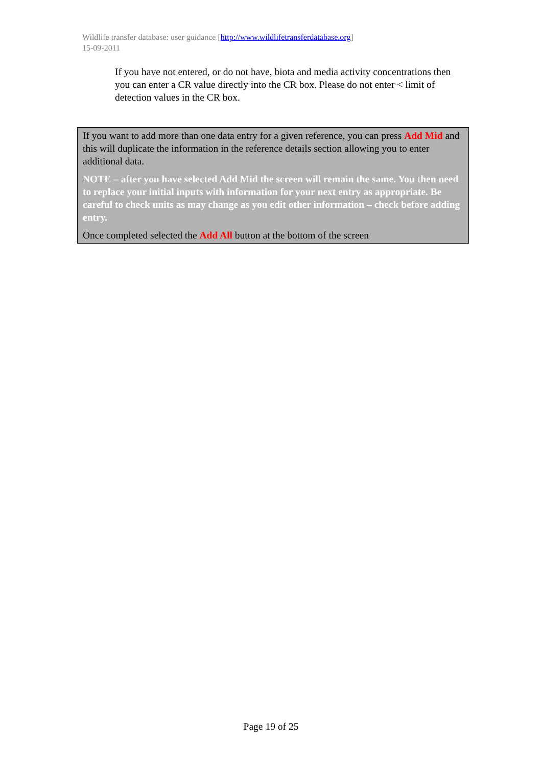Wildlife transfer database: user guidance [http://www.wildlifetransferdatabase.org]
15-09-2011
If you have not entered, or do not have, biota and media activity concentrations then you can enter a CR value directly into the CR box. Please do not enter < limit of detection values in the CR box.
If you want to add more than one data entry for a given reference, you can press Add Mid and this will duplicate the information in the reference details section allowing you to enter additional data.
NOTE – after you have selected Add Mid the screen will remain the same. You then need to replace your initial inputs with information for your next entry as appropriate. Be careful to check units as may change as you edit other information – check before adding entry.
Once completed selected the Add All button at the bottom of the screen
Page 19 of 25